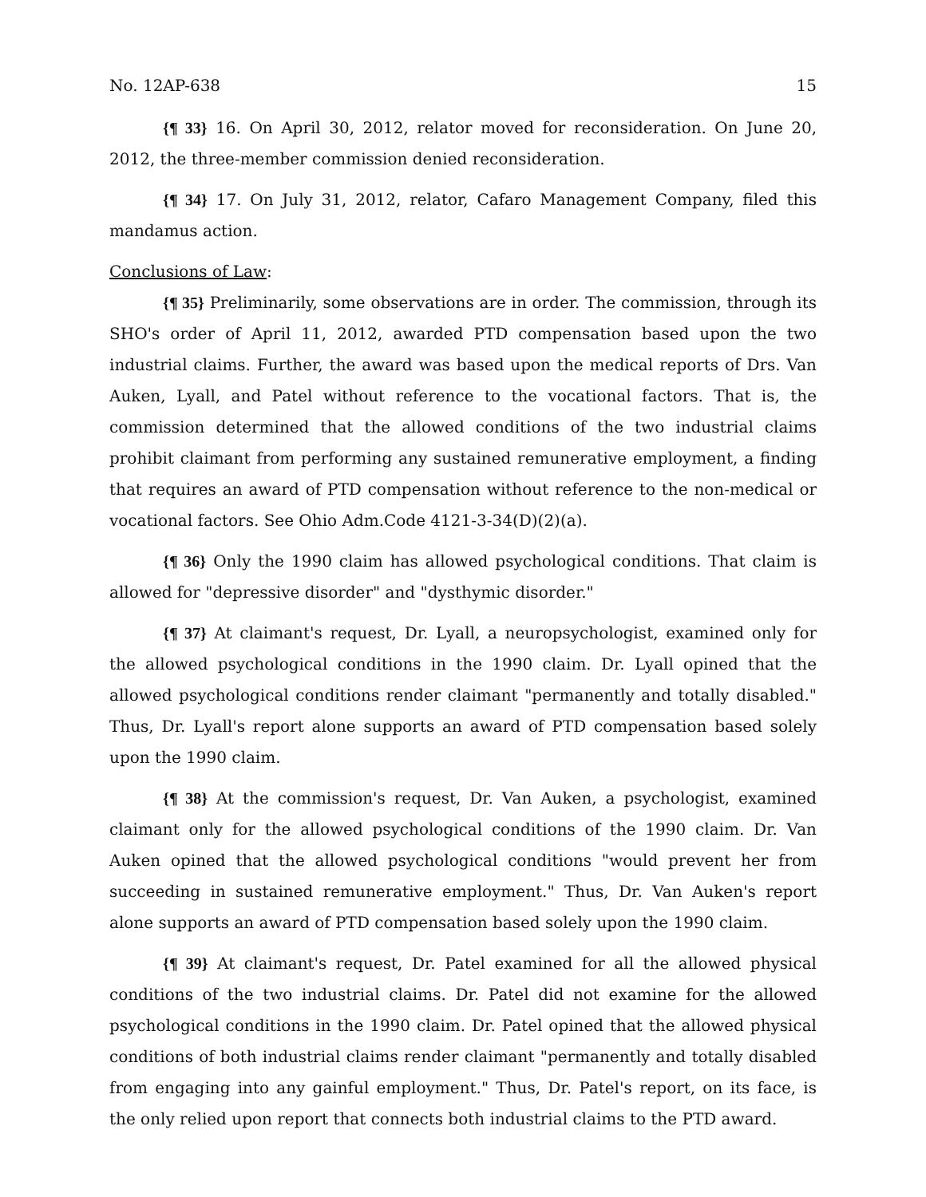No. 12AP-638 15
{¶ 33} 16. On April 30, 2012, relator moved for reconsideration. On June 20, 2012, the three-member commission denied reconsideration.
{¶ 34} 17. On July 31, 2012, relator, Cafaro Management Company, filed this mandamus action.
Conclusions of Law:
{¶ 35} Preliminarily, some observations are in order. The commission, through its SHO's order of April 11, 2012, awarded PTD compensation based upon the two industrial claims. Further, the award was based upon the medical reports of Drs. Van Auken, Lyall, and Patel without reference to the vocational factors. That is, the commission determined that the allowed conditions of the two industrial claims prohibit claimant from performing any sustained remunerative employment, a finding that requires an award of PTD compensation without reference to the non-medical or vocational factors. See Ohio Adm.Code 4121-3-34(D)(2)(a).
{¶ 36} Only the 1990 claim has allowed psychological conditions. That claim is allowed for "depressive disorder" and "dysthymic disorder."
{¶ 37} At claimant's request, Dr. Lyall, a neuropsychologist, examined only for the allowed psychological conditions in the 1990 claim. Dr. Lyall opined that the allowed psychological conditions render claimant "permanently and totally disabled." Thus, Dr. Lyall's report alone supports an award of PTD compensation based solely upon the 1990 claim.
{¶ 38} At the commission's request, Dr. Van Auken, a psychologist, examined claimant only for the allowed psychological conditions of the 1990 claim. Dr. Van Auken opined that the allowed psychological conditions "would prevent her from succeeding in sustained remunerative employment." Thus, Dr. Van Auken's report alone supports an award of PTD compensation based solely upon the 1990 claim.
{¶ 39} At claimant's request, Dr. Patel examined for all the allowed physical conditions of the two industrial claims. Dr. Patel did not examine for the allowed psychological conditions in the 1990 claim. Dr. Patel opined that the allowed physical conditions of both industrial claims render claimant "permanently and totally disabled from engaging into any gainful employment." Thus, Dr. Patel's report, on its face, is the only relied upon report that connects both industrial claims to the PTD award.